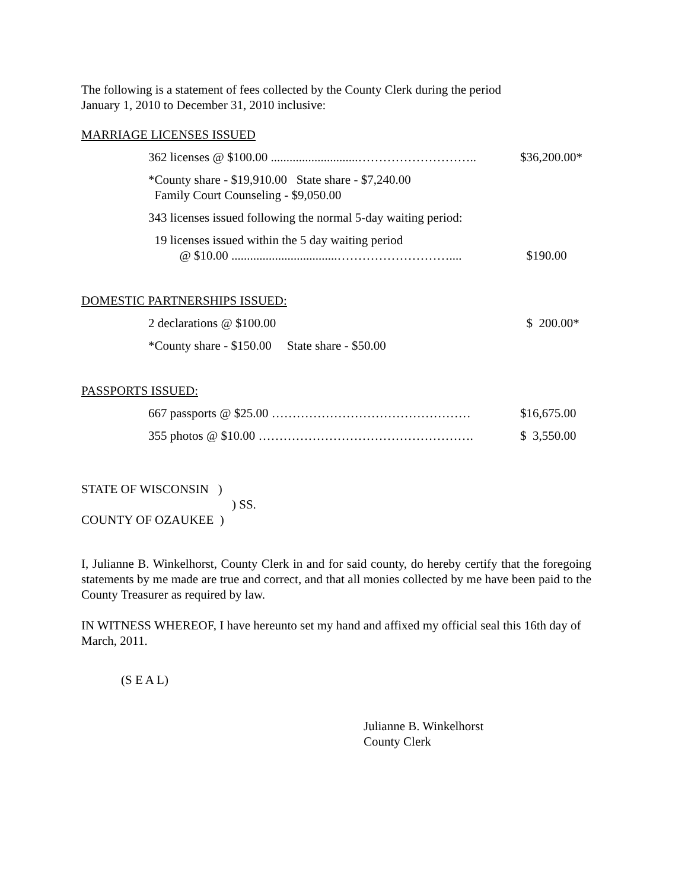The following is a statement of fees collected by the County Clerk during the period
January 1, 2010 to December 31, 2010 inclusive:
MARRIAGE LICENSES ISSUED
362 licenses @ $100.00 ............................……………………….. $36,200.00*
*County share - $19,910.00 State share - $7,240.00
Family Court Counseling - $9,050.00
343 licenses issued following the normal 5-day waiting period:
19 licenses issued within the 5 day waiting period
@ $10.00 ..................................……………………….... $190.00
DOMESTIC PARTNERSHIPS ISSUED:
2 declarations @ $100.00 $ 200.00*
*County share - $150.00 State share - $50.00
PASSPORTS ISSUED:
667 passports @ $25.00 ………………………………………… $16,675.00
355 photos @ $10.00 ……………………………………………. $ 3,550.00
STATE OF WISCONSIN )
) SS.
COUNTY OF OZAUKEE )
I, Julianne B. Winkelhorst, County Clerk in and for said county, do hereby certify that the foregoing statements by me made are true and correct, and that all monies collected by me have been paid to the County Treasurer as required by law.
IN WITNESS WHEREOF, I have hereunto set my hand and affixed my official seal this 16th day of March, 2011.
(S E A L)
Julianne B. Winkelhorst
County Clerk